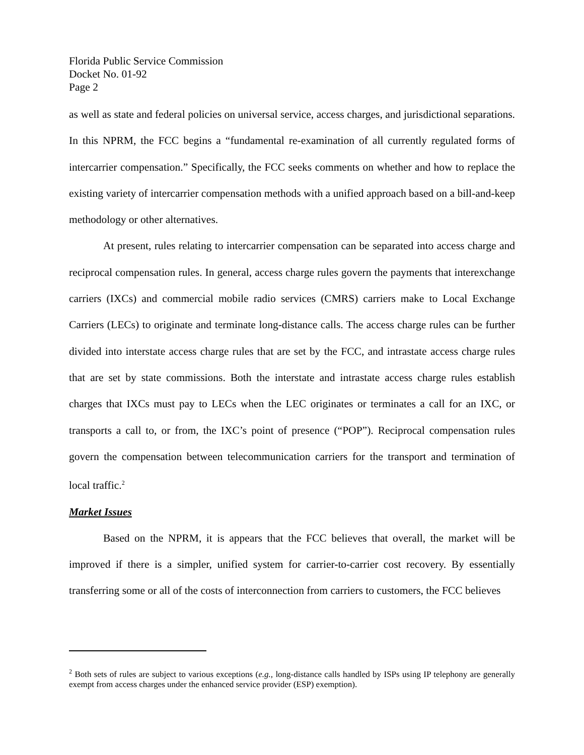Florida Public Service Commission
Docket No. 01-92
Page 2
as well as state and federal policies on universal service, access charges, and jurisdictional separations. In this NPRM, the FCC begins a “fundamental re-examination of all currently regulated forms of intercarrier compensation.” Specifically, the FCC seeks comments on whether and how to replace the existing variety of intercarrier compensation methods with a unified approach based on a bill-and-keep methodology or other alternatives.
At present, rules relating to intercarrier compensation can be separated into access charge and reciprocal compensation rules. In general, access charge rules govern the payments that interexchange carriers (IXCs) and commercial mobile radio services (CMRS) carriers make to Local Exchange Carriers (LECs) to originate and terminate long-distance calls. The access charge rules can be further divided into interstate access charge rules that are set by the FCC, and intrastate access charge rules that are set by state commissions. Both the interstate and intrastate access charge rules establish charges that IXCs must pay to LECs when the LEC originates or terminates a call for an IXC, or transports a call to, or from, the IXC’s point of presence (“POP”). Reciprocal compensation rules govern the compensation between telecommunication carriers for the transport and termination of local traffic.<sup>2</sup>
Market Issues
Based on the NPRM, it is appears that the FCC believes that overall, the market will be improved if there is a simpler, unified system for carrier-to-carrier cost recovery. By essentially transferring some or all of the costs of interconnection from carriers to customers, the FCC believes
<sup>2</sup> Both sets of rules are subject to various exceptions (e.g., long-distance calls handled by ISPs using IP telephony are generally exempt from access charges under the enhanced service provider (ESP) exemption).